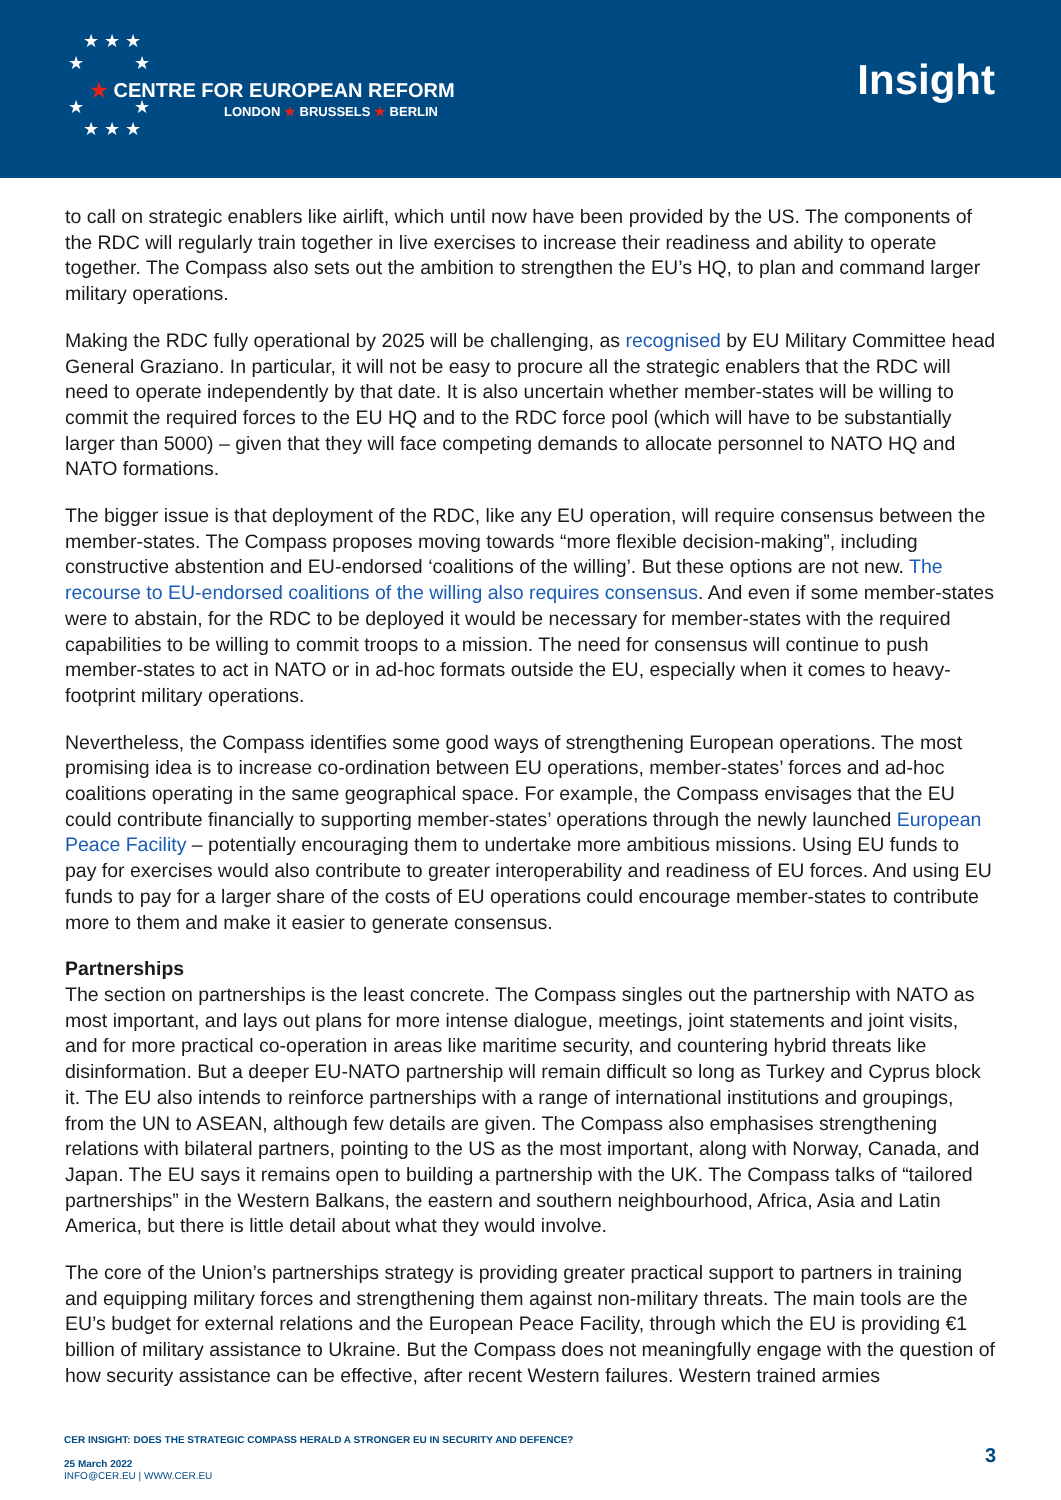★ ★ ★
★ ★
★ ★
★ ★ ★
★ CENTRE FOR EUROPEAN REFORM
LONDON ★ BRUSSELS ★ BERLIN
Insight
to call on strategic enablers like airlift, which until now have been provided by the US. The components of the RDC will regularly train together in live exercises to increase their readiness and ability to operate together. The Compass also sets out the ambition to strengthen the EU’s HQ, to plan and command larger military operations.
Making the RDC fully operational by 2025 will be challenging, as recognised by EU Military Committee head General Graziano. In particular, it will not be easy to procure all the strategic enablers that the RDC will need to operate independently by that date. It is also uncertain whether member-states will be willing to commit the required forces to the EU HQ and to the RDC force pool (which will have to be substantially larger than 5000) – given that they will face competing demands to allocate personnel to NATO HQ and NATO formations.
The bigger issue is that deployment of the RDC, like any EU operation, will require consensus between the member-states. The Compass proposes moving towards “more flexible decision-making”, including constructive abstention and EU-endorsed ‘coalitions of the willing’. But these options are not new. The recourse to EU-endorsed coalitions of the willing also requires consensus. And even if some member-states were to abstain, for the RDC to be deployed it would be necessary for member-states with the required capabilities to be willing to commit troops to a mission. The need for consensus will continue to push member-states to act in NATO or in ad-hoc formats outside the EU, especially when it comes to heavy-footprint military operations.
Nevertheless, the Compass identifies some good ways of strengthening European operations. The most promising idea is to increase co-ordination between EU operations, member-states’ forces and ad-hoc coalitions operating in the same geographical space. For example, the Compass envisages that the EU could contribute financially to supporting member-states’ operations through the newly launched European Peace Facility – potentially encouraging them to undertake more ambitious missions. Using EU funds to pay for exercises would also contribute to greater interoperability and readiness of EU forces. And using EU funds to pay for a larger share of the costs of EU operations could encourage member-states to contribute more to them and make it easier to generate consensus.
Partnerships
The section on partnerships is the least concrete. The Compass singles out the partnership with NATO as most important, and lays out plans for more intense dialogue, meetings, joint statements and joint visits, and for more practical co-operation in areas like maritime security, and countering hybrid threats like disinformation. But a deeper EU-NATO partnership will remain difficult so long as Turkey and Cyprus block it. The EU also intends to reinforce partnerships with a range of international institutions and groupings, from the UN to ASEAN, although few details are given. The Compass also emphasises strengthening relations with bilateral partners, pointing to the US as the most important, along with Norway, Canada, and Japan. The EU says it remains open to building a partnership with the UK. The Compass talks of “tailored partnerships” in the Western Balkans, the eastern and southern neighbourhood, Africa, Asia and Latin America, but there is little detail about what they would involve.
The core of the Union’s partnerships strategy is providing greater practical support to partners in training and equipping military forces and strengthening them against non-military threats. The main tools are the EU’s budget for external relations and the European Peace Facility, through which the EU is providing €1 billion of military assistance to Ukraine. But the Compass does not meaningfully engage with the question of how security assistance can be effective, after recent Western failures. Western trained armies
CER INSIGHT: DOES THE STRATEGIC COMPASS HERALD A STRONGER EU IN SECURITY AND DEFENCE?
25 March 2022
INFO@CER.EU | WWW.CER.EU
3